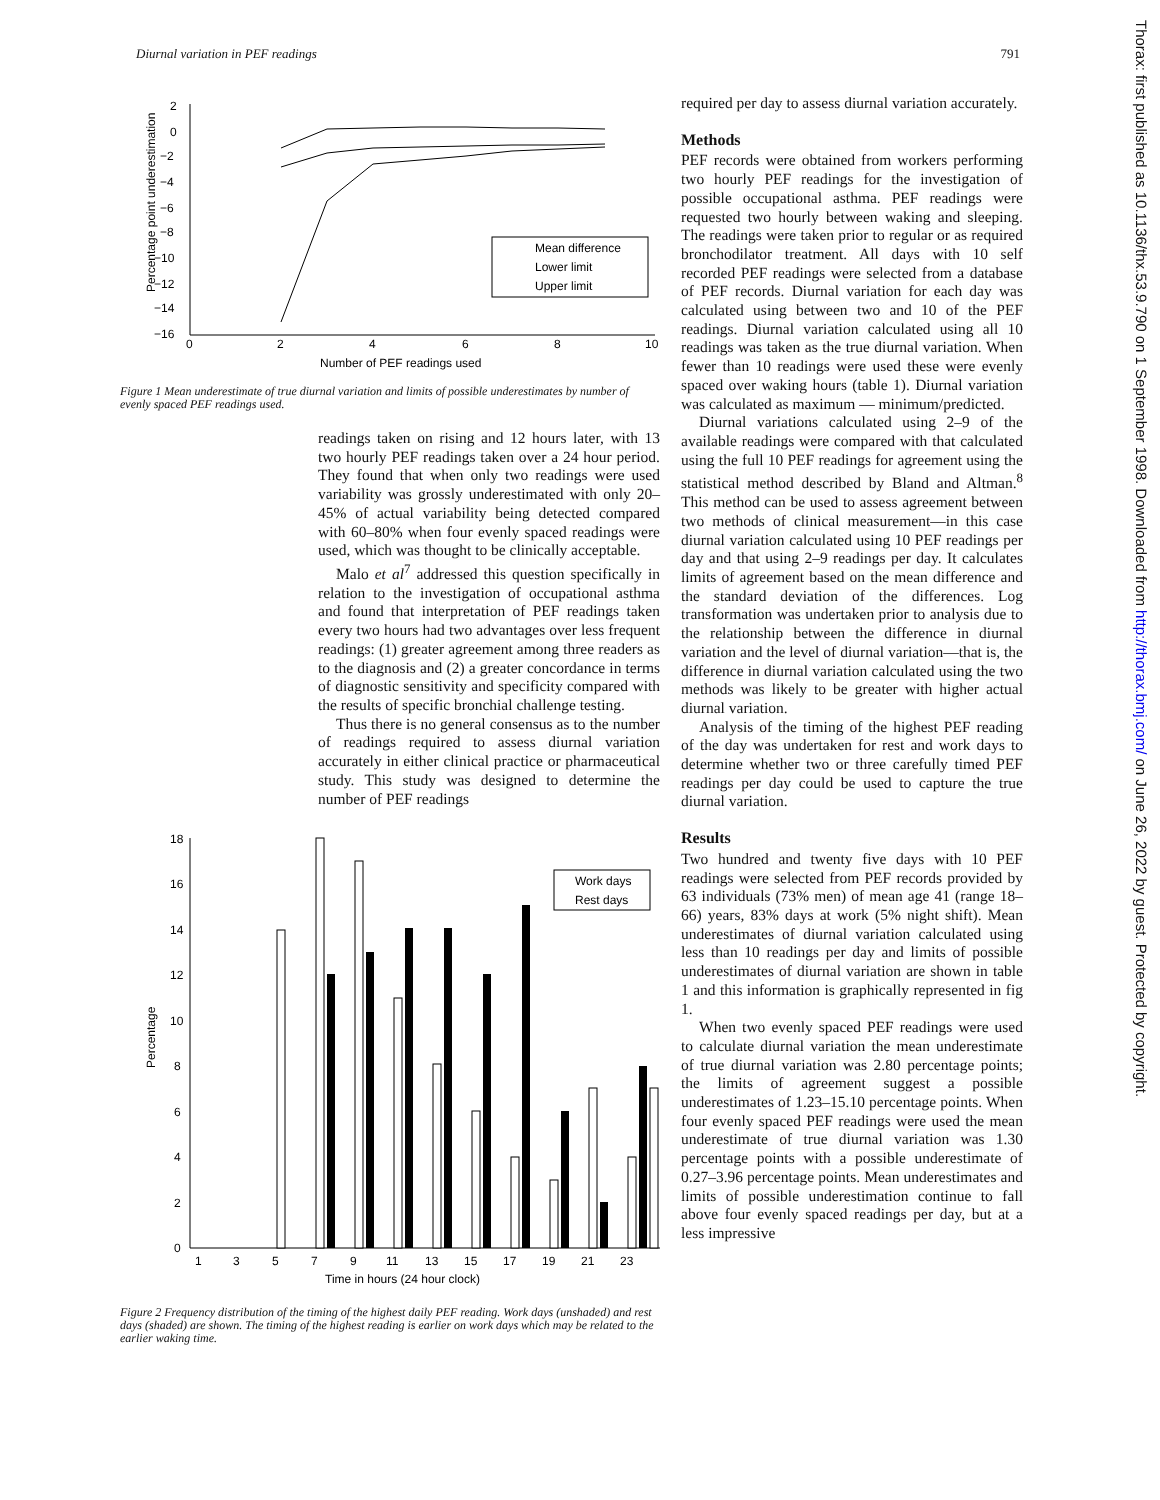Diurnal variation in PEF readings 791
Percentage point underestimation
2
0
−2
−4
−6
−8
−10
−12
−14
−16
0
2
4
6
8
10
Number of PEF readings used
Mean difference
Lower limit
Upper limit
Figure 1 Mean underestimate of true diurnal variation and limits of possible underestimates by number of evenly spaced PEF readings used.
readings taken on rising and 12 hours later, with 13 two hourly PEF readings taken over a 24 hour period. They found that when only two readings were used variability was grossly underestimated with only 20–45% of actual variability being detected compared with 60–80% when four evenly spaced readings were used, which was thought to be clinically acceptable.
Malo et al<sup>7</sup> addressed this question specifically in relation to the investigation of occupational asthma and found that interpretation of PEF readings taken every two hours had two advantages over less frequent readings: (1) greater agreement among three readers as to the diagnosis and (2) a greater concordance in terms of diagnostic sensitivity and specificity compared with the results of specific bronchial challenge testing.
Thus there is no general consensus as to the number of readings required to assess diurnal variation accurately in either clinical practice or pharmaceutical study. This study was designed to determine the number of PEF readings
Percentage
18
16
14
12
10
8
6
4
2
0
1
3
5
7
9
11
13
15
17
19
21
23
Time in hours (24 hour clock)
Work days
Rest days
Figure 2 Frequency distribution of the timing of the highest daily PEF reading. Work days (unshaded) and rest days (shaded) are shown. The timing of the highest reading is earlier on work days which may be related to the earlier waking time.
required per day to assess diurnal variation accurately.
Methods
PEF records were obtained from workers performing two hourly PEF readings for the investigation of possible occupational asthma. PEF readings were requested two hourly between waking and sleeping. The readings were taken prior to regular or as required bronchodilator treatment. All days with 10 self recorded PEF readings were selected from a database of PEF records. Diurnal variation for each day was calculated using between two and 10 of the PEF readings. Diurnal variation calculated using all 10 readings was taken as the true diurnal variation. When fewer than 10 readings were used these were evenly spaced over waking hours (table 1). Diurnal variation was calculated as maximum — minimum/predicted.
Diurnal variations calculated using 2–9 of the available readings were compared with that calculated using the full 10 PEF readings for agreement using the statistical method described by Bland and Altman.<sup>8</sup> This method can be used to assess agreement between two methods of clinical measurement—in this case diurnal variation calculated using 10 PEF readings per day and that using 2–9 readings per day. It calculates limits of agreement based on the mean difference and the standard deviation of the differences. Log transformation was undertaken prior to analysis due to the relationship between the difference in diurnal variation and the level of diurnal variation—that is, the difference in diurnal variation calculated using the two methods was likely to be greater with higher actual diurnal variation.
Analysis of the timing of the highest PEF reading of the day was undertaken for rest and work days to determine whether two or three carefully timed PEF readings per day could be used to capture the true diurnal variation.
Results
Two hundred and twenty five days with 10 PEF readings were selected from PEF records provided by 63 individuals (73% men) of mean age 41 (range 18–66) years, 83% days at work (5% night shift). Mean underestimates of diurnal variation calculated using less than 10 readings per day and limits of possible underestimates of diurnal variation are shown in table 1 and this information is graphically represented in fig 1.
When two evenly spaced PEF readings were used to calculate diurnal variation the mean underestimate of true diurnal variation was 2.80 percentage points; the limits of agreement suggest a possible underestimates of 1.23–15.10 percentage points. When four evenly spaced PEF readings were used the mean underestimate of true diurnal variation was 1.30 percentage points with a possible underestimate of 0.27–3.96 percentage points. Mean underestimates and limits of possible underestimation continue to fall above four evenly spaced readings per day, but at a less impressive
Thorax: first published as 10.1136/thx.53.9.790 on 1 September 1998. Downloaded from http://thorax.bmj.com/ on June 26, 2022 by guest. Protected by copyright.